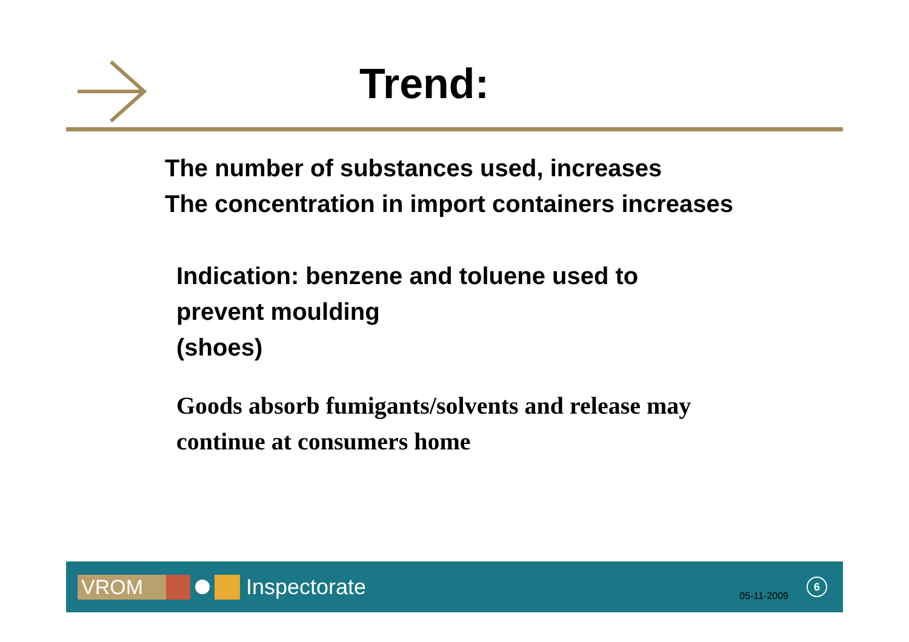Trend:
The number of substances used, increases
The concentration in import containers increases
Indication: benzene and toluene used to
prevent moulding
(shoes)
Goods absorb fumigants/solvents and release may
continue at consumers home
VROM
Inspectorate
05-11-2009
6